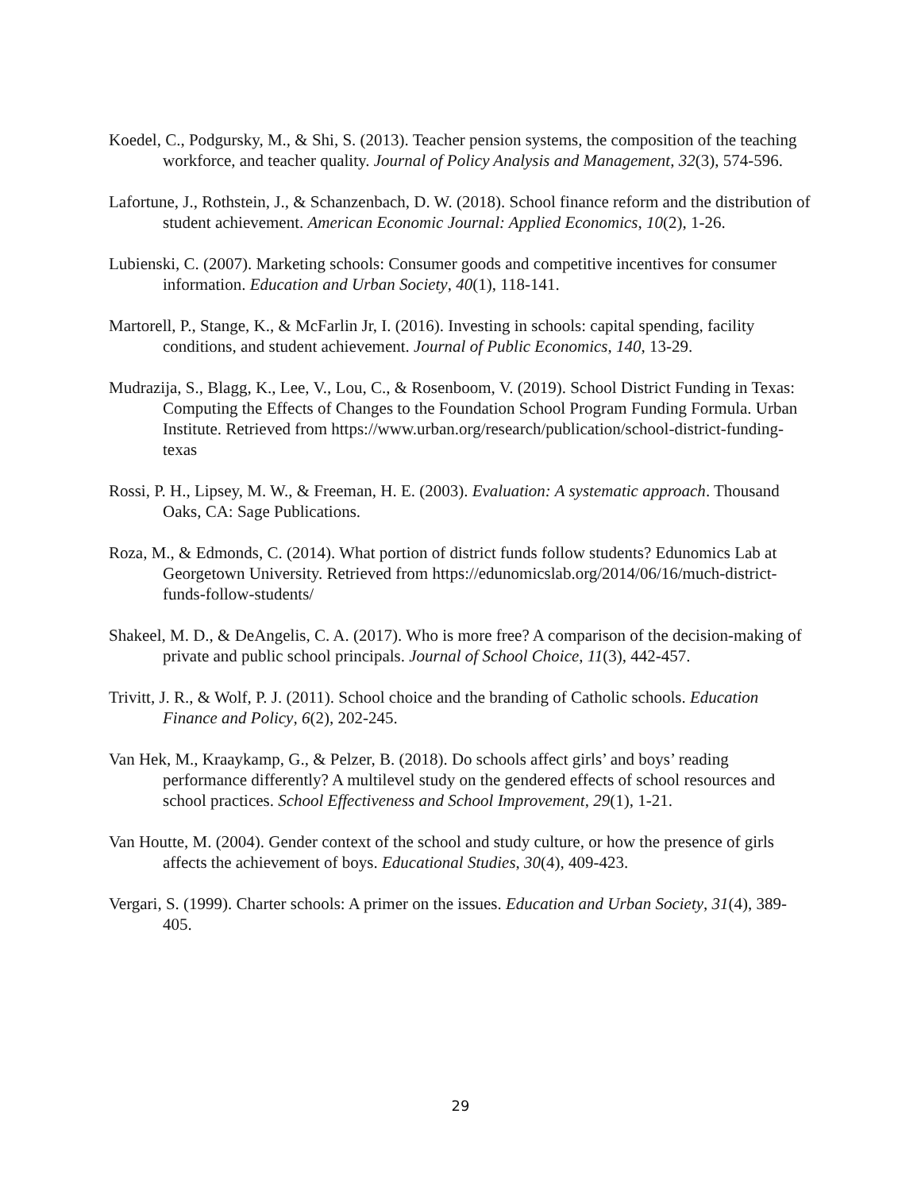Koedel, C., Podgursky, M., & Shi, S. (2013). Teacher pension systems, the composition of the teaching workforce, and teacher quality. Journal of Policy Analysis and Management, 32(3), 574-596.
Lafortune, J., Rothstein, J., & Schanzenbach, D. W. (2018). School finance reform and the distribution of student achievement. American Economic Journal: Applied Economics, 10(2), 1-26.
Lubienski, C. (2007). Marketing schools: Consumer goods and competitive incentives for consumer information. Education and Urban Society, 40(1), 118-141.
Martorell, P., Stange, K., & McFarlin Jr, I. (2016). Investing in schools: capital spending, facility conditions, and student achievement. Journal of Public Economics, 140, 13-29.
Mudrazija, S., Blagg, K., Lee, V., Lou, C., & Rosenboom, V. (2019). School District Funding in Texas: Computing the Effects of Changes to the Foundation School Program Funding Formula. Urban Institute. Retrieved from https://www.urban.org/research/publication/school-district-funding-texas
Rossi, P. H., Lipsey, M. W., & Freeman, H. E. (2003). Evaluation: A systematic approach. Thousand Oaks, CA: Sage Publications.
Roza, M., & Edmonds, C. (2014). What portion of district funds follow students? Edunomics Lab at Georgetown University. Retrieved from https://edunomicslab.org/2014/06/16/much-district-funds-follow-students/
Shakeel, M. D., & DeAngelis, C. A. (2017). Who is more free? A comparison of the decision-making of private and public school principals. Journal of School Choice, 11(3), 442-457.
Trivitt, J. R., & Wolf, P. J. (2011). School choice and the branding of Catholic schools. Education Finance and Policy, 6(2), 202-245.
Van Hek, M., Kraaykamp, G., & Pelzer, B. (2018). Do schools affect girls’ and boys’ reading performance differently? A multilevel study on the gendered effects of school resources and school practices. School Effectiveness and School Improvement, 29(1), 1-21.
Van Houtte, M. (2004). Gender context of the school and study culture, or how the presence of girls affects the achievement of boys. Educational Studies, 30(4), 409-423.
Vergari, S. (1999). Charter schools: A primer on the issues. Education and Urban Society, 31(4), 389-405.
29